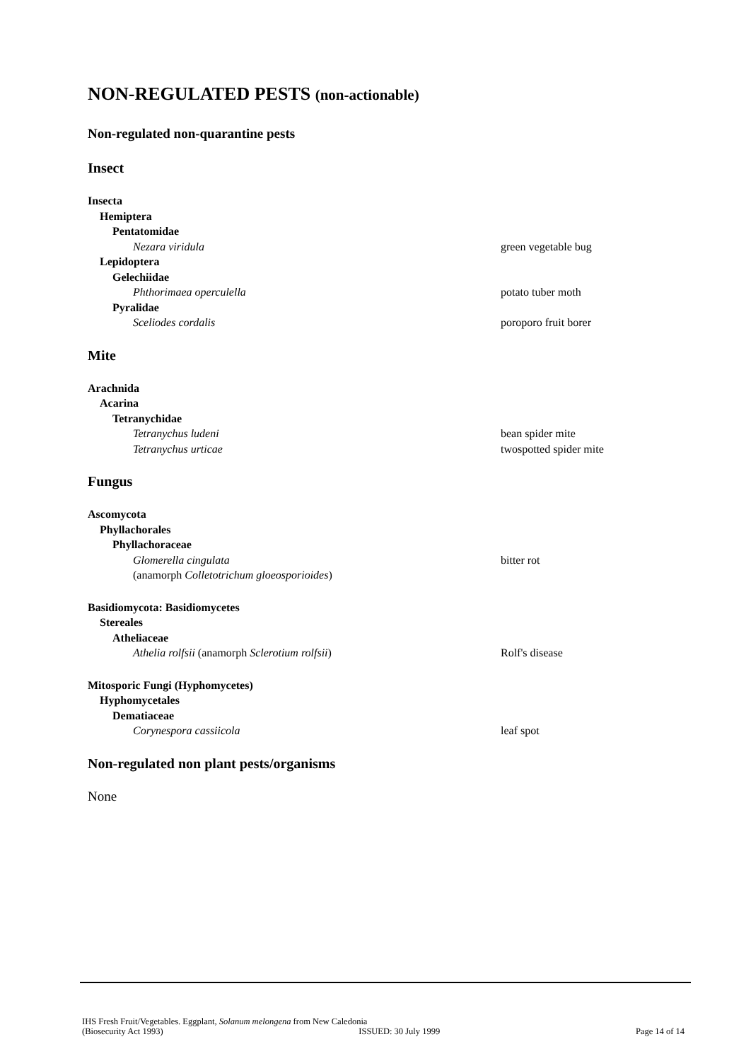NON-REGULATED PESTS (non-actionable)
Non-regulated non-quarantine pests
Insect
Insecta
Hemiptera
Pentatomidae
Nezara viridula green vegetable bug
Lepidoptera
Gelechiidae
Phthorimaea operculella potato tuber moth
Pyralidae
Sceliodes cordalis poroporo fruit borer
Mite
Arachnida
Acarina
Tetranychidae
Tetranychus ludeni bean spider mite
Tetranychus urticae twospotted spider mite
Fungus
Ascomycota
Phyllachorales
Phyllachoraceae
Glomerella cingulata bitter rot
(anamorph Colletotrichum gloeosporioides)
Basidiomycota: Basidiomycetes
Stereales
Atheliaceae
Athelia rolfsii (anamorph Sclerotium rolfsii) Rolf's disease
Mitosporic Fungi (Hyphomycetes)
Hyphomycetales
Dematiaceae
Corynespora cassiicola leaf spot
Non-regulated non plant pests/organisms
None
IHS Fresh Fruit/Vegetables. Eggplant, Solanum melongena from New Caledonia
(Biosecurity Act 1993) ISSUED: 30 July 1999 Page 14 of 14